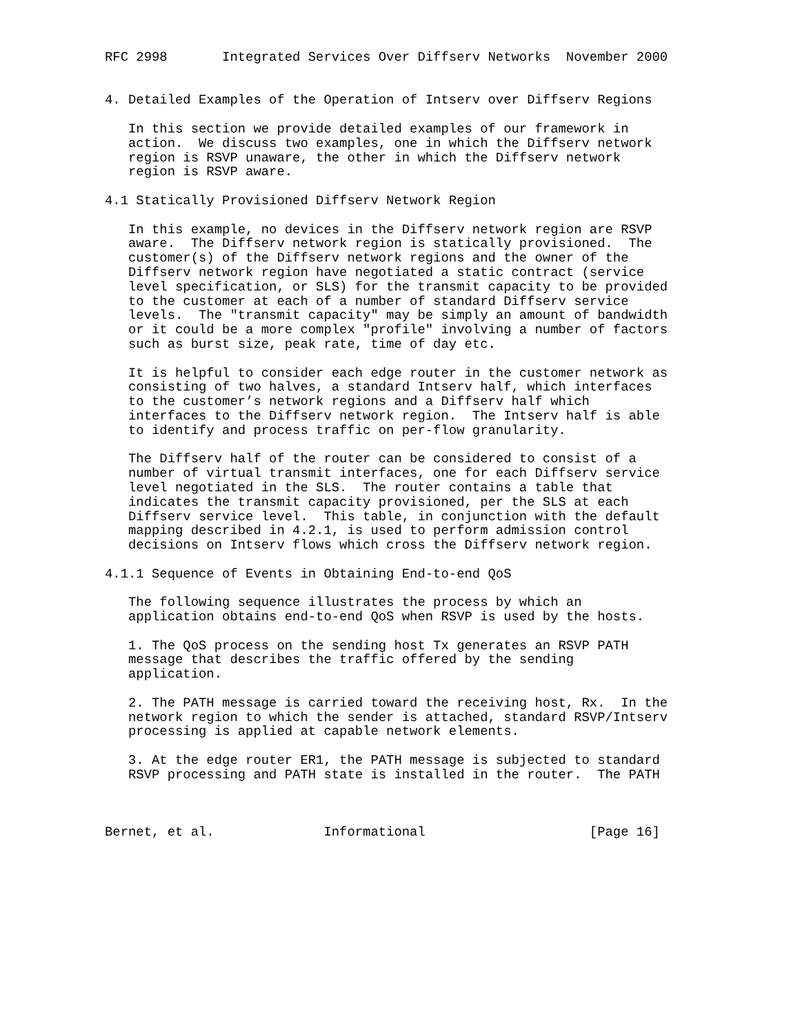RFC 2998       Integrated Services Over Diffserv Networks  November 2000


4. Detailed Examples of the Operation of Intserv over Diffserv Regions

   In this section we provide detailed examples of our framework in
   action.  We discuss two examples, one in which the Diffserv network
   region is RSVP unaware, the other in which the Diffserv network
   region is RSVP aware.

4.1 Statically Provisioned Diffserv Network Region

   In this example, no devices in the Diffserv network region are RSVP
   aware.  The Diffserv network region is statically provisioned.  The
   customer(s) of the Diffserv network regions and the owner of the
   Diffserv network region have negotiated a static contract (service
   level specification, or SLS) for the transmit capacity to be provided
   to the customer at each of a number of standard Diffserv service
   levels.  The "transmit capacity" may be simply an amount of bandwidth
   or it could be a more complex "profile" involving a number of factors
   such as burst size, peak rate, time of day etc.

   It is helpful to consider each edge router in the customer network as
   consisting of two halves, a standard Intserv half, which interfaces
   to the customer’s network regions and a Diffserv half which
   interfaces to the Diffserv network region.  The Intserv half is able
   to identify and process traffic on per-flow granularity.

   The Diffserv half of the router can be considered to consist of a
   number of virtual transmit interfaces, one for each Diffserv service
   level negotiated in the SLS.  The router contains a table that
   indicates the transmit capacity provisioned, per the SLS at each
   Diffserv service level.  This table, in conjunction with the default
   mapping described in 4.2.1, is used to perform admission control
   decisions on Intserv flows which cross the Diffserv network region.

4.1.1 Sequence of Events in Obtaining End-to-end QoS

   The following sequence illustrates the process by which an
   application obtains end-to-end QoS when RSVP is used by the hosts.

   1. The QoS process on the sending host Tx generates an RSVP PATH
   message that describes the traffic offered by the sending
   application.

   2. The PATH message is carried toward the receiving host, Rx.  In the
   network region to which the sender is attached, standard RSVP/Intserv
   processing is applied at capable network elements.

   3. At the edge router ER1, the PATH message is subjected to standard
   RSVP processing and PATH state is installed in the router.  The PATH



Bernet, et al.              Informational                     [Page 16]